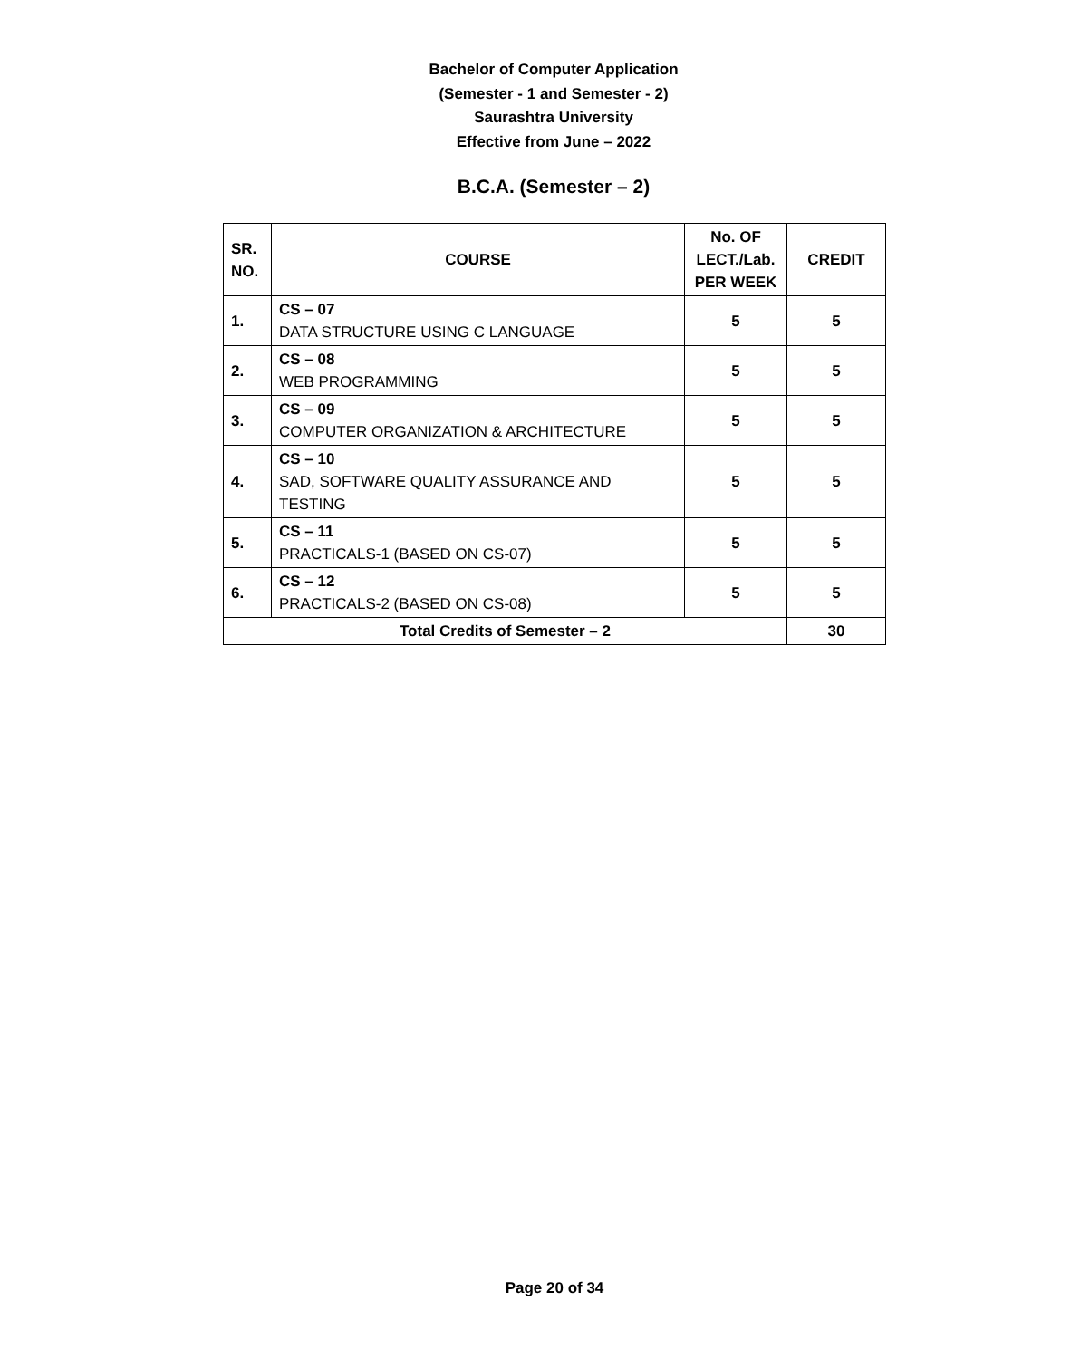Bachelor of Computer Application
(Semester - 1 and Semester - 2)
Saurashtra University
Effective from June – 2022
B.C.A. (Semester – 2)
| SR. NO. | COURSE | No. OF LECT./Lab. PER WEEK | CREDIT |
| --- | --- | --- | --- |
| 1. | CS – 07 DATA STRUCTURE USING C LANGUAGE | 5 | 5 |
| 2. | CS – 08 WEB PROGRAMMING | 5 | 5 |
| 3. | CS – 09 COMPUTER ORGANIZATION & ARCHITECTURE | 5 | 5 |
| 4. | CS – 10 SAD, SOFTWARE QUALITY ASSURANCE AND TESTING | 5 | 5 |
| 5. | CS – 11 PRACTICALS-1 (BASED ON CS-07) | 5 | 5 |
| 6. | CS – 12 PRACTICALS-2 (BASED ON CS-08) | 5 | 5 |
| Total Credits of Semester – 2 | | | 30 |
Page 20 of 34